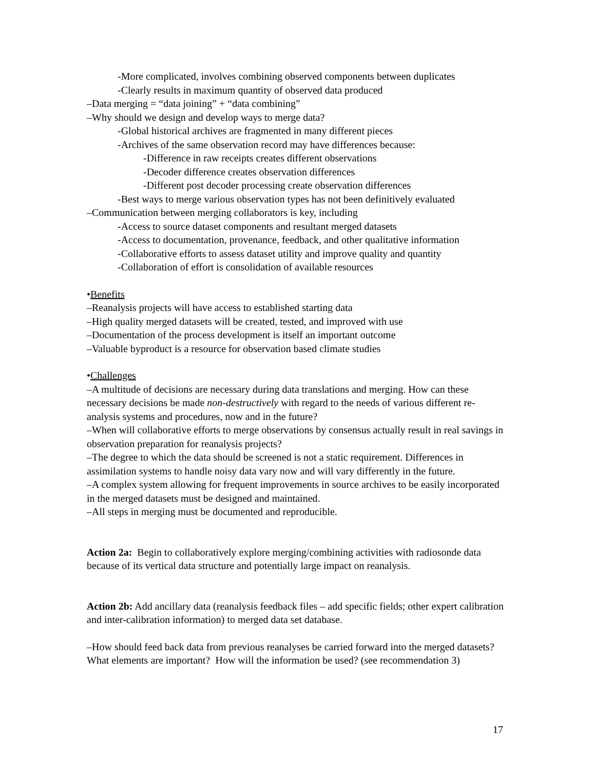-More complicated, involves combining observed components between duplicates
-Clearly results in maximum quantity of observed data produced
–Data merging = “data joining” + “data combining”
–Why should we design and develop ways to merge data?
-Global historical archives are fragmented in many different pieces
-Archives of the same observation record may have differences because:
-Difference in raw receipts creates different observations
-Decoder difference creates observation differences
-Different post decoder processing create observation differences
-Best ways to merge various observation types has not been definitively evaluated
–Communication between merging collaborators is key, including
-Access to source dataset components and resultant merged datasets
-Access to documentation, provenance, feedback, and other qualitative information
-Collaborative efforts to assess dataset utility and improve quality and quantity
-Collaboration of effort is consolidation of available resources
•Benefits
–Reanalysis projects will have access to established starting data
–High quality merged datasets will be created, tested, and improved with use
–Documentation of the process development is itself an important outcome
–Valuable byproduct is a resource for observation based climate studies
•Challenges
–A multitude of decisions are necessary during data translations and merging. How can these necessary decisions be made non-destructively with regard to the needs of various different re-analysis systems and procedures, now and in the future?
–When will collaborative efforts to merge observations by consensus actually result in real savings in observation preparation for reanalysis projects?
–The degree to which the data should be screened is not a static requirement. Differences in assimilation systems to handle noisy data vary now and will vary differently in the future.
–A complex system allowing for frequent improvements in source archives to be easily incorporated in the merged datasets must be designed and maintained.
–All steps in merging must be documented and reproducible.
Action 2a: Begin to collaboratively explore merging/combining activities with radiosonde data because of its vertical data structure and potentially large impact on reanalysis.
Action 2b: Add ancillary data (reanalysis feedback files – add specific fields; other expert calibration and inter-calibration information) to merged data set database.
–How should feed back data from previous reanalyses be carried forward into the merged datasets? What elements are important? How will the information be used? (see recommendation 3)
17